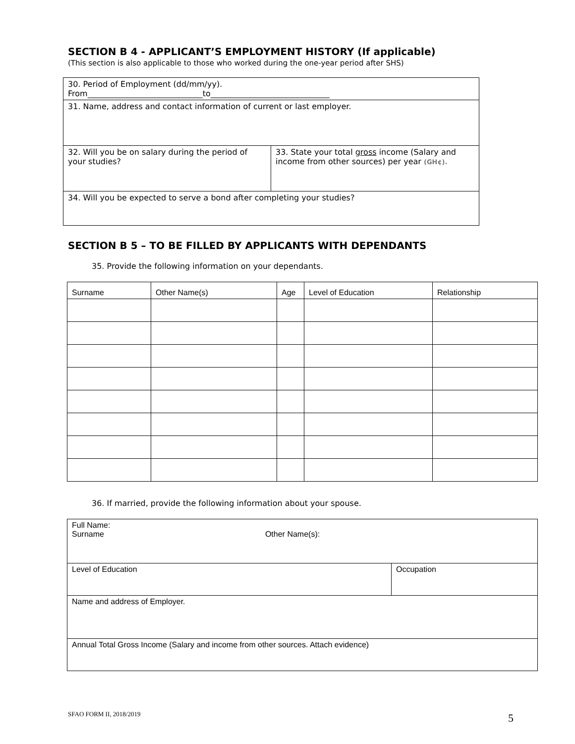SECTION B 4 - APPLICANT’S EMPLOYMENT HISTORY (If applicable)
(This section is also applicable to those who worked during the one-year period after SHS)
| 30. Period of Employment (dd/mm/yy). From_____________________________to______________________________ | |
| 31. Name, address and contact information of current or last employer. | |
| 32. Will you be on salary during the period of your studies? | 33. State your total gross income (Salary and income from other sources) per year (GH¢). |
| 34. Will you be expected to serve a bond after completing your studies? | |
SECTION B 5 – TO BE FILLED BY APPLICANTS WITH DEPENDANTS
35. Provide the following information on your dependants.
| Surname | Other Name(s) | Age | Level of Education | Relationship |
| --- | --- | --- | --- | --- |
36. If married, provide the following information about your spouse.
| Full Name: Surname Other Name(s): | |
| Level of Education | Occupation |
| Name and address of Employer. | |
| Annual Total Gross Income (Salary and income from other sources. Attach evidence) | |
SFAO FORM II, 2018/2019 5